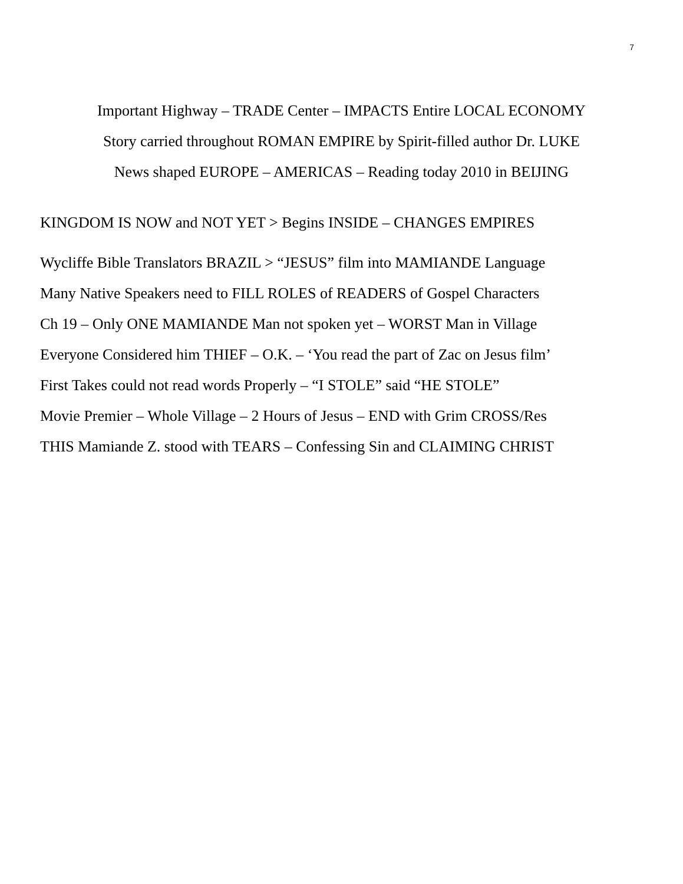7
Important Highway – TRADE Center – IMPACTS Entire LOCAL ECONOMY
Story carried throughout ROMAN EMPIRE by Spirit-filled author Dr. LUKE
News shaped EUROPE – AMERICAS – Reading today 2010 in BEIJING
KINGDOM IS NOW and NOT YET > Begins INSIDE – CHANGES EMPIRES
Wycliffe Bible Translators BRAZIL > “JESUS” film into MAMIANDE Language
Many Native Speakers need to FILL ROLES of READERS of Gospel Characters
Ch 19 – Only ONE MAMIANDE Man not spoken yet – WORST Man in Village
Everyone Considered him THIEF – O.K. – ‘You read the part of Zac on Jesus film’
First Takes could not read words Properly – “I STOLE” said “HE STOLE”
Movie Premier – Whole Village – 2 Hours of Jesus – END with Grim CROSS/Res
THIS Mamiande Z. stood with TEARS – Confessing Sin and CLAIMING CHRIST